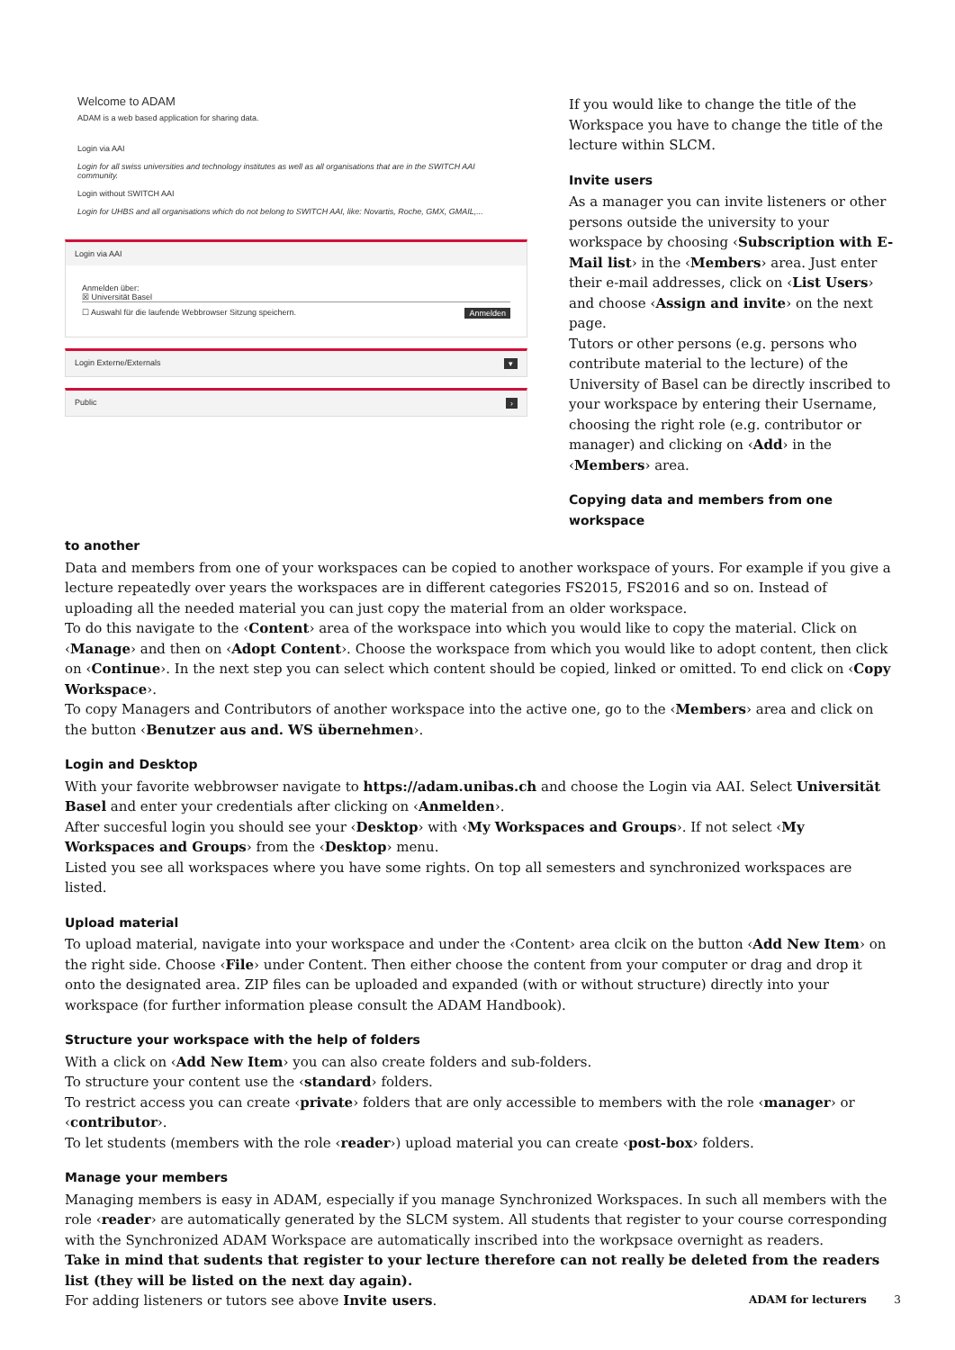Welcome to ADAM
ADAM is a web based application for sharing data.
Login via AAI
Login for all swiss universities and technology institutes as well as all organisations that are in the SWITCH AAI community.
Login without SWITCH AAI
Login for UHBS and all organisations which do not belong to SWITCH AAI, like: Novartis, Roche, GMX, GMAIL,...
Login via AAI
Anmelden über:
☒ Universität Basel
☐ Auswahl für die laufende Webbrowser Sitzung speichern. Anmelden
Login Externe/Externals ▾
Public ›
If you would like to change the title of the Work­space you have to change the title of the lecture within SLCM.
Invite users
As a manager you can invite listeners or other persons outside the university to your workspace by choosing ‹Subscription with E-Mail list› in the ‹Members› area. Just enter their e-mail addresses, click on ‹List Users› and choose ‹Assign and invite› on the next page.
Tutors or other persons (e.g. persons who contri­bute material to the lecture) of the University of Basel can be directly inscribed to your workspace by entering their Username, choosing the right role (e.g. contributor or manager) and clicking on ‹Add› in the ‹Members› area.
Copying data and members from one workspace
to another
Data and members from one of your workspaces can be copied to another workspace of yours. For example if you give a lecture repeatedly over years the workspaces are in different categories FS2015, FS2016 and so on. Instead of uploading all the needed material you can just copy the material from an older workspace.
To do this navigate to the ‹Content› area of the workspace into which you would like to copy the material. Click on ‹Manage› and then on ‹Adopt Content›. Choose the workspace from which you would like to adopt content, then click on ‹Continue›. In the next step you can select which content should be copied, linked or omitted. To end click on ‹Copy Workspace›.
To copy Managers and Contributors of another workspace into the active one, go to the ‹Members› area and click on the button ‹Benutzer aus and. WS übernehmen›.
Login and Desktop
With your favorite webbrowser navigate to https://adam.unibas.ch and choose the Login via AAI. Select Universität Basel and enter your credentials after clicking on ‹Anmelden›.
After succesful login you should see your ‹Desktop› with ‹My Workspaces and Groups›. If not select ‹My Workspaces and Groups› from the ‹Desktop› menu.
Listed you see all workspaces where you have some rights. On top all semesters and synchronized workspaces are listed.
Upload material
To upload material, navigate into your workspace and under the ‹Content› area clcik on the button ‹Add New Item› on the right side. Choose ‹File› under Content. Then either choose the content from your computer or drag and drop it onto the desig­nated area. ZIP files can be uploaded and expanded (with or without structure) directly into your workspace (for further infor­mation please consult the ADAM Handbook).
Structure your workspace with the help of folders
With a click on ‹Add New Item› you can also create folders and sub-folders.
To structure your content use the ‹standard› folders.
To restrict access you can create ‹private› folders that are only accessible to members with the role ‹manager› or ‹contribu­tor›.
To let students (members with the role ‹reader›) upload material you can create ‹post-box› folders.
Manage your members
Managing members is easy in ADAM, especially if you manage Synchronized Workspaces. In such all members with the role ‹reader› are automatically generated by the SLCM system. All students that register to your course corresponding with the Syn­chronized ADAM Workspace are automatically inscribed into the workpsace overnight as readers.
Take in mind that sudents that register to your lecture therefore can not really be deleted from the readers list (they will be listed on the next day again).
For adding listeners or tutors see above Invite users.
ADAM for lecturers 3